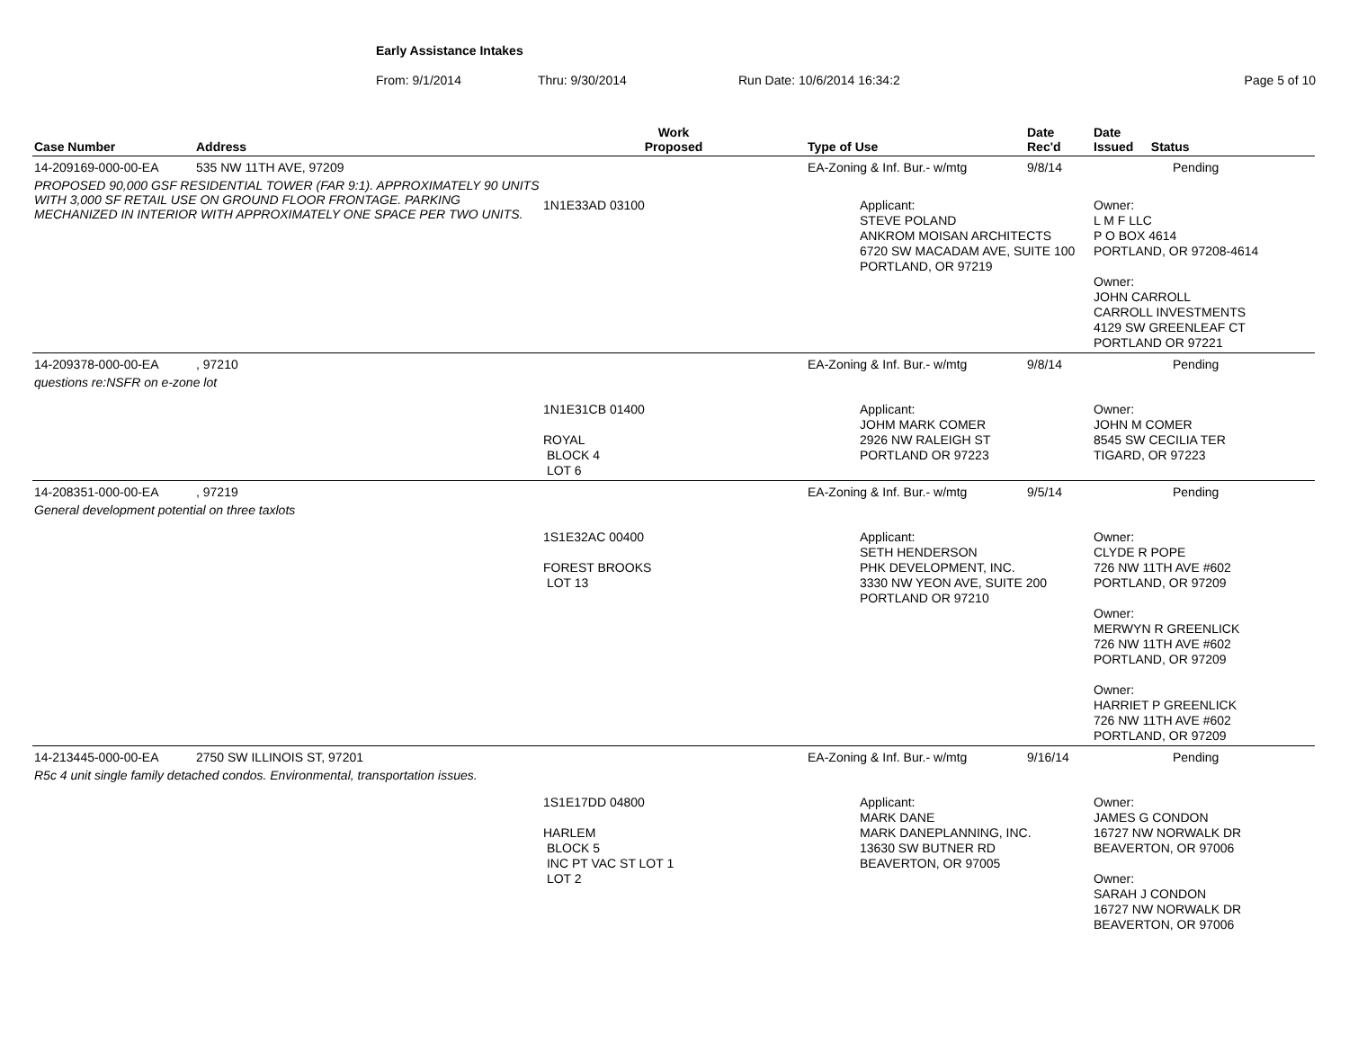Early Assistance Intakes
From: 9/1/2014 Thru: 9/30/2014 Run Date: 10/6/2014 16:34:2 Page 5 of 10
| Case Number | Address | Work Proposed | Type of Use | Date Rec'd | Date Issued Status |
| --- | --- | --- | --- | --- | --- |
| 14-209169-000-00-EA | 535 NW 11TH AVE, 97209 | | EA-Zoning & Inf. Bur.- w/mtg | 9/8/14 | Pending |
| PROPOSED 90,000 GSF RESIDENTIAL TOWER (FAR 9:1). APPROXIMATELY 90 UNITS WITH 3,000 SF RETAIL USE ON GROUND FLOOR FRONTAGE. PARKING MECHANIZED IN INTERIOR WITH APPROXIMATELY ONE SPACE PER TWO UNITS. | | 1N1E33AD 03100 | Applicant: STEVE POLAND ANKROM MOISAN ARCHITECTS 6720 SW MACADAM AVE, SUITE 100 PORTLAND, OR 97219 | | Owner: L M F LLC P O BOX 4614 PORTLAND, OR 97208-4614 Owner: JOHN CARROLL CARROLL INVESTMENTS 4129 SW GREENLEAF CT PORTLAND OR 97221 |
| 14-209378-000-00-EA | , 97210 | | EA-Zoning & Inf. Bur.- w/mtg | 9/8/14 | Pending |
| questions re:NSFR on e-zone lot | | | | | |
| | | 1N1E31CB 01400 ROYAL BLOCK 4 LOT 6 | Applicant: JOHM MARK COMER 2926 NW RALEIGH ST PORTLAND OR 97223 | | Owner: JOHN M COMER 8545 SW CECILIA TER TIGARD, OR 97223 |
| 14-208351-000-00-EA | , 97219 | | EA-Zoning & Inf. Bur.- w/mtg | 9/5/14 | Pending |
| General development potential on three taxlots | | | | | |
| | | 1S1E32AC 00400 FOREST BROOKS LOT 13 | Applicant: SETH HENDERSON PHK DEVELOPMENT, INC. 3330 NW YEON AVE, SUITE 200 PORTLAND OR 97210 | | Owner: CLYDE R POPE 726 NW 11TH AVE #602 PORTLAND, OR 97209 Owner: MERWYN R GREENLICK 726 NW 11TH AVE #602 PORTLAND, OR 97209 Owner: HARRIET P GREENLICK 726 NW 11TH AVE #602 PORTLAND, OR 97209 |
| 14-213445-000-00-EA | 2750 SW ILLINOIS ST, 97201 | | EA-Zoning & Inf. Bur.- w/mtg | 9/16/14 | Pending |
| R5c 4 unit single family detached condos. Environmental, transportation issues. | | | | | |
| | | 1S1E17DD 04800 HARLEM BLOCK 5 INC PT VAC ST LOT 1 LOT 2 | Applicant: MARK DANE MARK DANEPLANNING, INC. 13630 SW BUTNER RD BEAVERTON, OR 97005 | | Owner: JAMES G CONDON 16727 NW NORWALK DR BEAVERTON, OR 97006 Owner: SARAH J CONDON 16727 NW NORWALK DR BEAVERTON, OR 97006 |